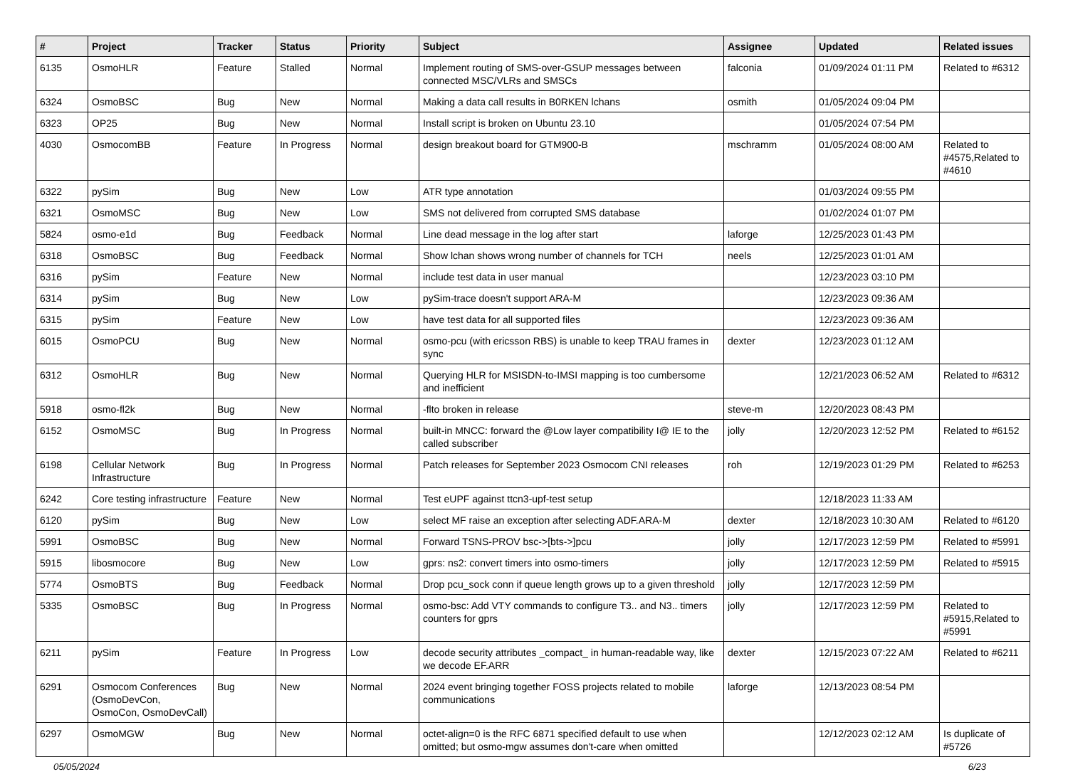| # | Project | Tracker | Status | Priority | Subject | Assignee | Updated | Related issues |
| --- | --- | --- | --- | --- | --- | --- | --- | --- |
| 6135 | OsmoHLR | Feature | Stalled | Normal | Implement routing of SMS-over-GSUP messages between connected MSC/VLRs and SMSCs | falconia | 01/09/2024 01:11 PM | Related to #6312 |
| 6324 | OsmoBSC | Bug | New | Normal | Making a data call results in B0RKEN lchans | osmith | 01/05/2024 09:04 PM | |
| 6323 | OP25 | Bug | New | Normal | Install script is broken on Ubuntu 23.10 | | 01/05/2024 07:54 PM | |
| 4030 | OsmocomBB | Feature | In Progress | Normal | design breakout board for GTM900-B | mschramm | 01/05/2024 08:00 AM | Related to #4575,Related to #4610 |
| 6322 | pySim | Bug | New | Low | ATR type annotation | | 01/03/2024 09:55 PM | |
| 6321 | OsmoMSC | Bug | New | Low | SMS not delivered from corrupted SMS database | | 01/02/2024 01:07 PM | |
| 5824 | osmo-e1d | Bug | Feedback | Normal | Line dead message in the log after start | laforge | 12/25/2023 01:43 PM | |
| 6318 | OsmoBSC | Bug | Feedback | Normal | Show lchan shows wrong number of channels for TCH | neels | 12/25/2023 01:01 AM | |
| 6316 | pySim | Feature | New | Normal | include test data in user manual | | 12/23/2023 03:10 PM | |
| 6314 | pySim | Bug | New | Low | pySim-trace doesn't support ARA-M | | 12/23/2023 09:36 AM | |
| 6315 | pySim | Feature | New | Low | have test data for all supported files | | 12/23/2023 09:36 AM | |
| 6015 | OsmoPCU | Bug | New | Normal | osmo-pcu (with ericsson RBS) is unable to keep TRAU frames in sync | dexter | 12/23/2023 01:12 AM | |
| 6312 | OsmoHLR | Bug | New | Normal | Querying HLR for MSISDN-to-IMSI mapping is too cumbersome and inefficient | | 12/21/2023 06:52 AM | Related to #6312 |
| 5918 | osmo-fl2k | Bug | New | Normal | -flto broken in release | steve-m | 12/20/2023 08:43 PM | |
| 6152 | OsmoMSC | Bug | In Progress | Normal | built-in MNCC: forward the @Low layer compatibility I@ IE to the called subscriber | jolly | 12/20/2023 12:52 PM | Related to #6152 |
| 6198 | Cellular Network Infrastructure | Bug | In Progress | Normal | Patch releases for September 2023 Osmocom CNI releases | roh | 12/19/2023 01:29 PM | Related to #6253 |
| 6242 | Core testing infrastructure | Feature | New | Normal | Test eUPF against ttcn3-upf-test setup | | 12/18/2023 11:33 AM | |
| 6120 | pySim | Bug | New | Low | select MF raise an exception after selecting ADF.ARA-M | dexter | 12/18/2023 10:30 AM | Related to #6120 |
| 5991 | OsmoBSC | Bug | New | Normal | Forward TSNS-PROV bsc->[bts->]pcu | jolly | 12/17/2023 12:59 PM | Related to #5991 |
| 5915 | libosmocore | Bug | New | Low | gprs: ns2: convert timers into osmo-timers | jolly | 12/17/2023 12:59 PM | Related to #5915 |
| 5774 | OsmoBTS | Bug | Feedback | Normal | Drop pcu_sock conn if queue length grows up to a given threshold | jolly | 12/17/2023 12:59 PM | |
| 5335 | OsmoBSC | Bug | In Progress | Normal | osmo-bsc: Add VTY commands to configure T3.. and N3.. timers counters for gprs | jolly | 12/17/2023 12:59 PM | Related to #5915,Related to #5991 |
| 6211 | pySim | Feature | In Progress | Low | decode security attributes _compact_ in human-readable way, like we decode EF.ARR | dexter | 12/15/2023 07:22 AM | Related to #6211 |
| 6291 | Osmocom Conferences (OsmoDevCon, OsmoCon, OsmoDevCall) | Bug | New | Normal | 2024 event bringing together FOSS projects related to mobile communications | laforge | 12/13/2023 08:54 PM | |
| 6297 | OsmoMGW | Bug | New | Normal | octet-align=0 is the RFC 6871 specified default to use when omitted; but osmo-mgw assumes don't-care when omitted | | 12/12/2023 02:12 AM | Is duplicate of #5726 |
05/05/2024 6/23